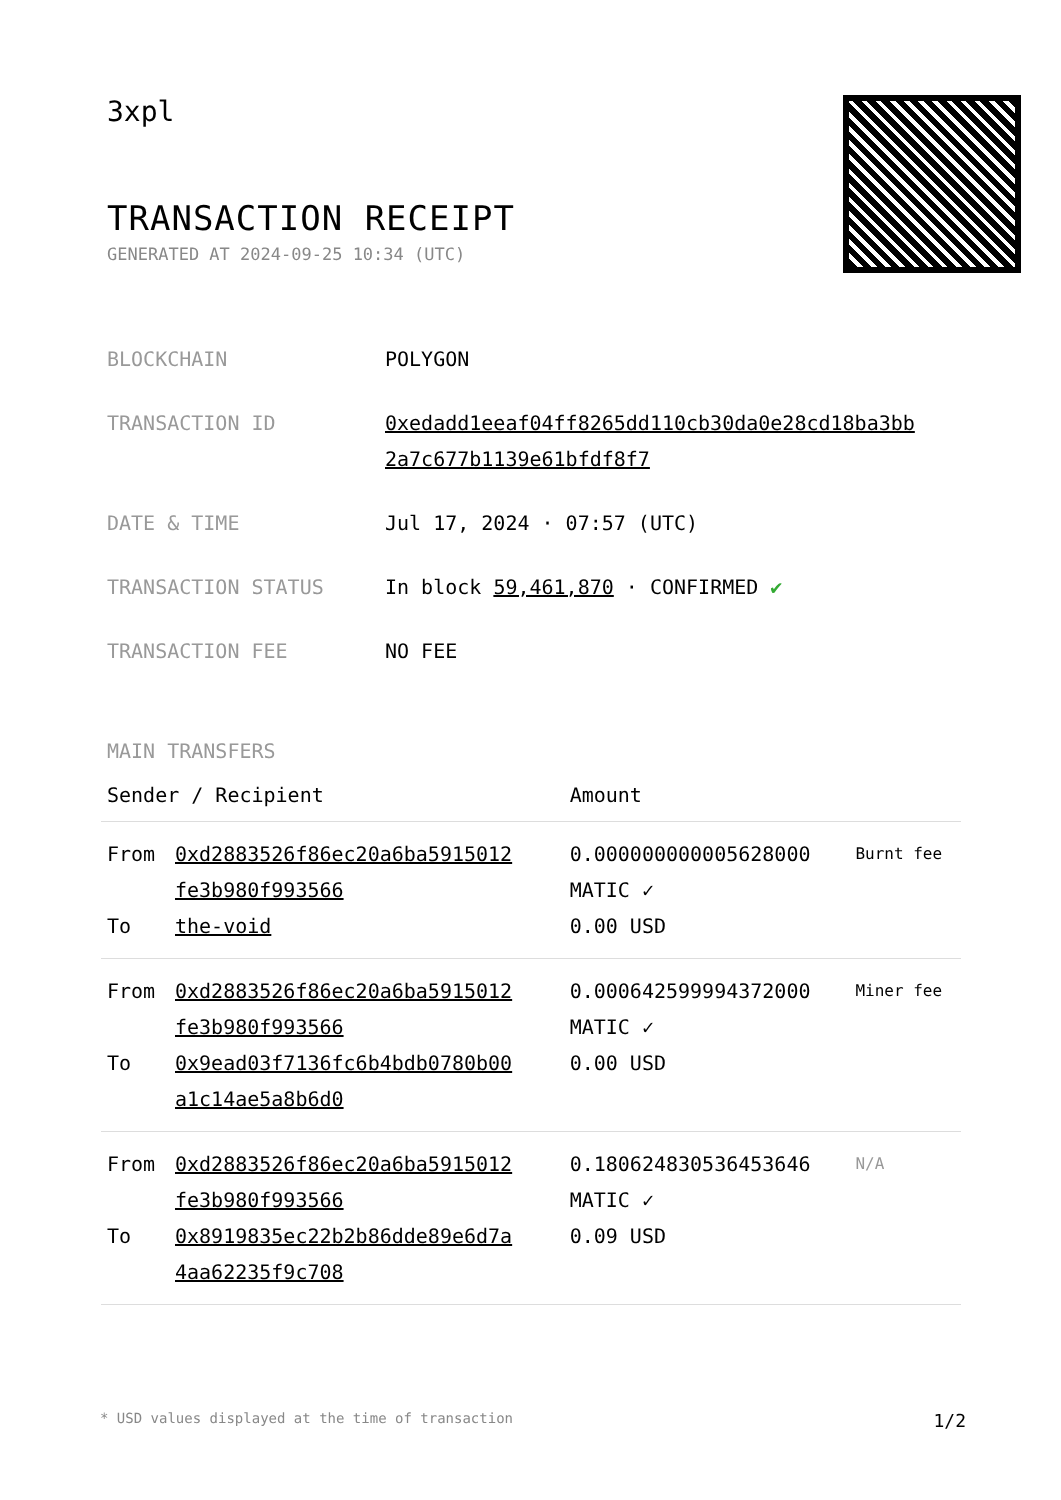3xpl
TRANSACTION RECEIPT
GENERATED AT 2024-09-25 10:34 (UTC)
| BLOCKCHAIN | POLYGON |
| TRANSACTION ID | 0xedadd1eeaf04ff8265dd110cb30da0e28cd18ba3bb 2a7c677b1139e61bfdf8f7 |
| DATE & TIME | Jul 17, 2024 · 07:57 (UTC) |
| TRANSACTION STATUS | In block 59,461,870 · CONFIRMED ✔ |
| TRANSACTION FEE | NO FEE |
MAIN TRANSFERS
| Sender / Recipient | | Amount | |
| --- | --- | --- | --- |
| From To | 0xd2883526f86ec20a6ba5915012 fe3b980f993566 the-void | 0.000000000005628000 MATIC ✓ 0.00 USD | Burnt fee |
| From To | 0xd2883526f86ec20a6ba5915012 fe3b980f993566 0x9ead03f7136fc6b4bdb0780b00 a1c14ae5a8b6d0 | 0.000642599994372000 MATIC ✓ 0.00 USD | Miner fee |
| From To | 0xd2883526f86ec20a6ba5915012 fe3b980f993566 0x8919835ec22b2b86dde89e6d7a 4aa62235f9c708 | 0.180624830536453646 MATIC ✓ 0.09 USD | N/A |
* USD values displayed at the time of transaction 1/2